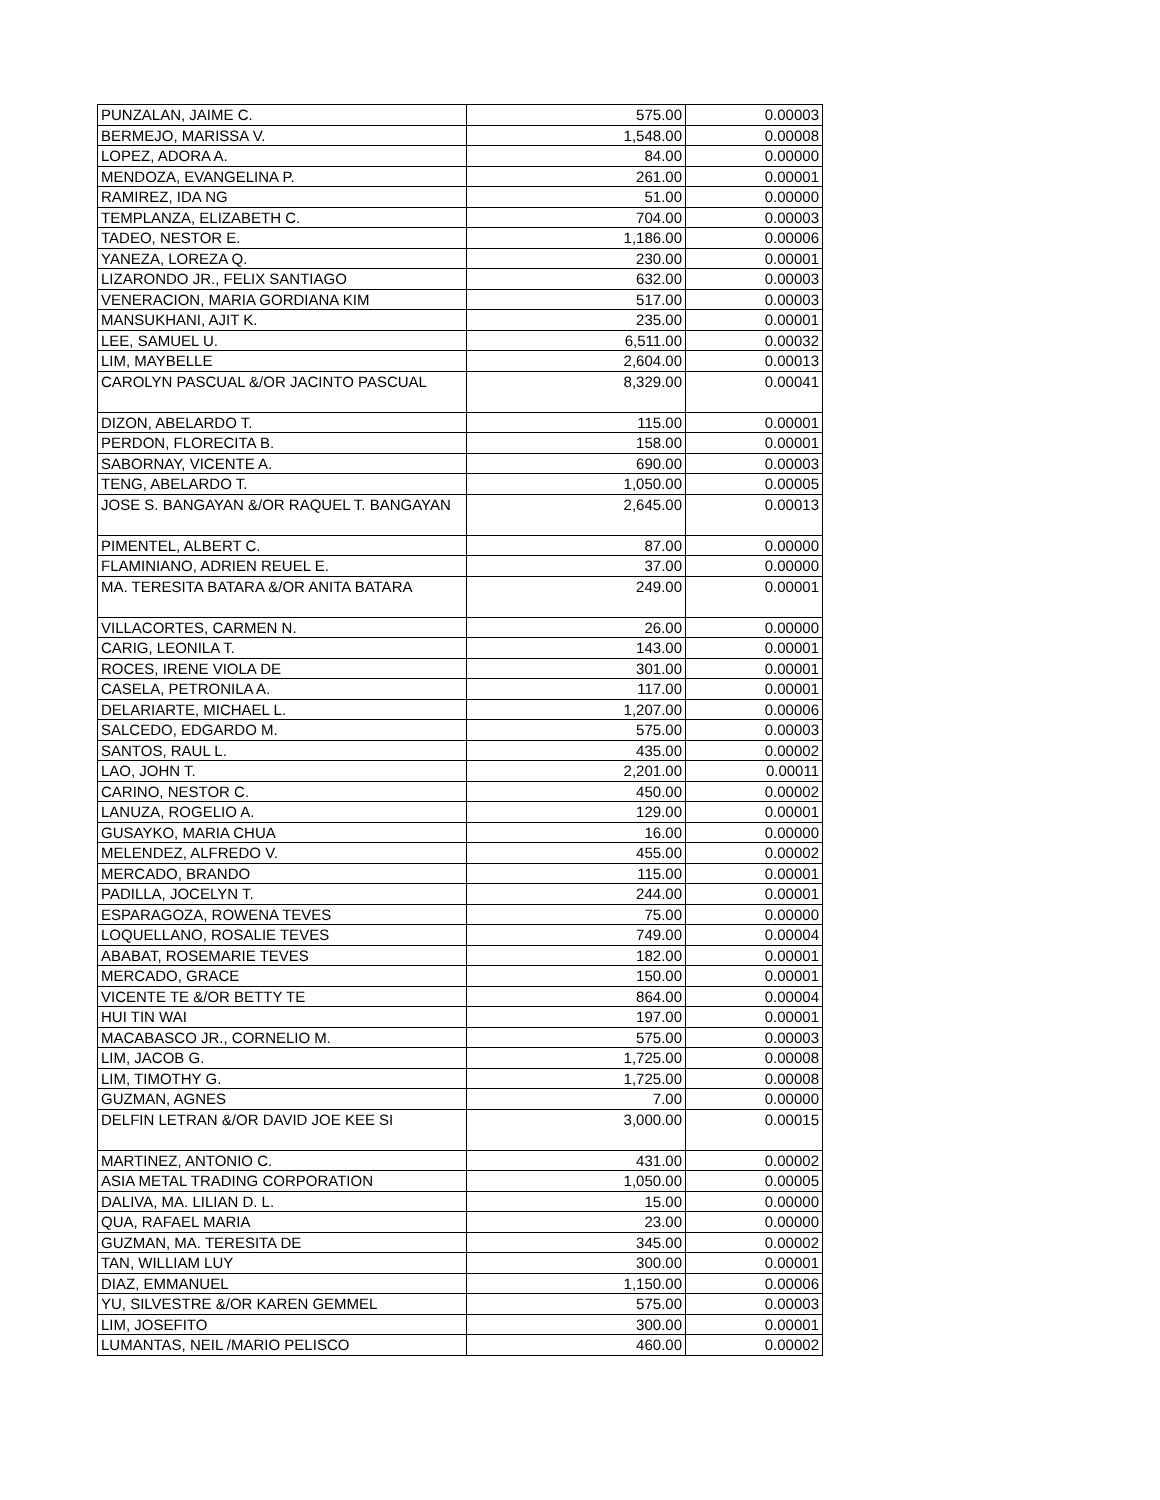| PUNZALAN, JAIME C. | 575.00 | 0.00003 |
| BERMEJO, MARISSA V. | 1,548.00 | 0.00008 |
| LOPEZ, ADORA A. | 84.00 | 0.00000 |
| MENDOZA, EVANGELINA P. | 261.00 | 0.00001 |
| RAMIREZ, IDA NG | 51.00 | 0.00000 |
| TEMPLANZA, ELIZABETH C. | 704.00 | 0.00003 |
| TADEO, NESTOR E. | 1,186.00 | 0.00006 |
| YANEZA, LOREZA Q. | 230.00 | 0.00001 |
| LIZARONDO JR., FELIX SANTIAGO | 632.00 | 0.00003 |
| VENERACION, MARIA GORDIANA KIM | 517.00 | 0.00003 |
| MANSUKHANI, AJIT K. | 235.00 | 0.00001 |
| LEE, SAMUEL U. | 6,511.00 | 0.00032 |
| LIM, MAYBELLE | 2,604.00 | 0.00013 |
| CAROLYN PASCUAL &/OR JACINTO PASCUAL | 8,329.00 | 0.00041 |
| DIZON, ABELARDO T. | 115.00 | 0.00001 |
| PERDON, FLORECITA B. | 158.00 | 0.00001 |
| SABORNAY, VICENTE A. | 690.00 | 0.00003 |
| TENG, ABELARDO T. | 1,050.00 | 0.00005 |
| JOSE S. BANGAYAN &/OR RAQUEL T. BANGAYAN | 2,645.00 | 0.00013 |
| PIMENTEL, ALBERT C. | 87.00 | 0.00000 |
| FLAMINIANO, ADRIEN REUEL E. | 37.00 | 0.00000 |
| MA. TERESITA BATARA &/OR ANITA BATARA | 249.00 | 0.00001 |
| VILLACORTES, CARMEN N. | 26.00 | 0.00000 |
| CARIG, LEONILA T. | 143.00 | 0.00001 |
| ROCES, IRENE VIOLA DE | 301.00 | 0.00001 |
| CASELA, PETRONILA A. | 117.00 | 0.00001 |
| DELARIARTE, MICHAEL L. | 1,207.00 | 0.00006 |
| SALCEDO, EDGARDO M. | 575.00 | 0.00003 |
| SANTOS, RAUL L. | 435.00 | 0.00002 |
| LAO, JOHN T. | 2,201.00 | 0.00011 |
| CARINO, NESTOR C. | 450.00 | 0.00002 |
| LANUZA, ROGELIO A. | 129.00 | 0.00001 |
| GUSAYKO, MARIA CHUA | 16.00 | 0.00000 |
| MELENDEZ, ALFREDO V. | 455.00 | 0.00002 |
| MERCADO, BRANDO | 115.00 | 0.00001 |
| PADILLA, JOCELYN T. | 244.00 | 0.00001 |
| ESPARAGOZA, ROWENA TEVES | 75.00 | 0.00000 |
| LOQUELLANO, ROSALIE TEVES | 749.00 | 0.00004 |
| ABABAT, ROSEMARIE TEVES | 182.00 | 0.00001 |
| MERCADO, GRACE | 150.00 | 0.00001 |
| VICENTE TE &/OR BETTY TE | 864.00 | 0.00004 |
| HUI TIN WAI | 197.00 | 0.00001 |
| MACABASCO JR., CORNELIO M. | 575.00 | 0.00003 |
| LIM, JACOB G. | 1,725.00 | 0.00008 |
| LIM, TIMOTHY G. | 1,725.00 | 0.00008 |
| GUZMAN, AGNES | 7.00 | 0.00000 |
| DELFIN LETRAN &/OR DAVID JOE KEE SI | 3,000.00 | 0.00015 |
| MARTINEZ, ANTONIO C. | 431.00 | 0.00002 |
| ASIA METAL TRADING CORPORATION | 1,050.00 | 0.00005 |
| DALIVA, MA. LILIAN D. L. | 15.00 | 0.00000 |
| QUA, RAFAEL MARIA | 23.00 | 0.00000 |
| GUZMAN, MA. TERESITA DE | 345.00 | 0.00002 |
| TAN, WILLIAM LUY | 300.00 | 0.00001 |
| DIAZ, EMMANUEL | 1,150.00 | 0.00006 |
| YU, SILVESTRE &/OR KAREN GEMMEL | 575.00 | 0.00003 |
| LIM, JOSEFITO | 300.00 | 0.00001 |
| LUMANTAS, NEIL /MARIO PELISCO | 460.00 | 0.00002 |